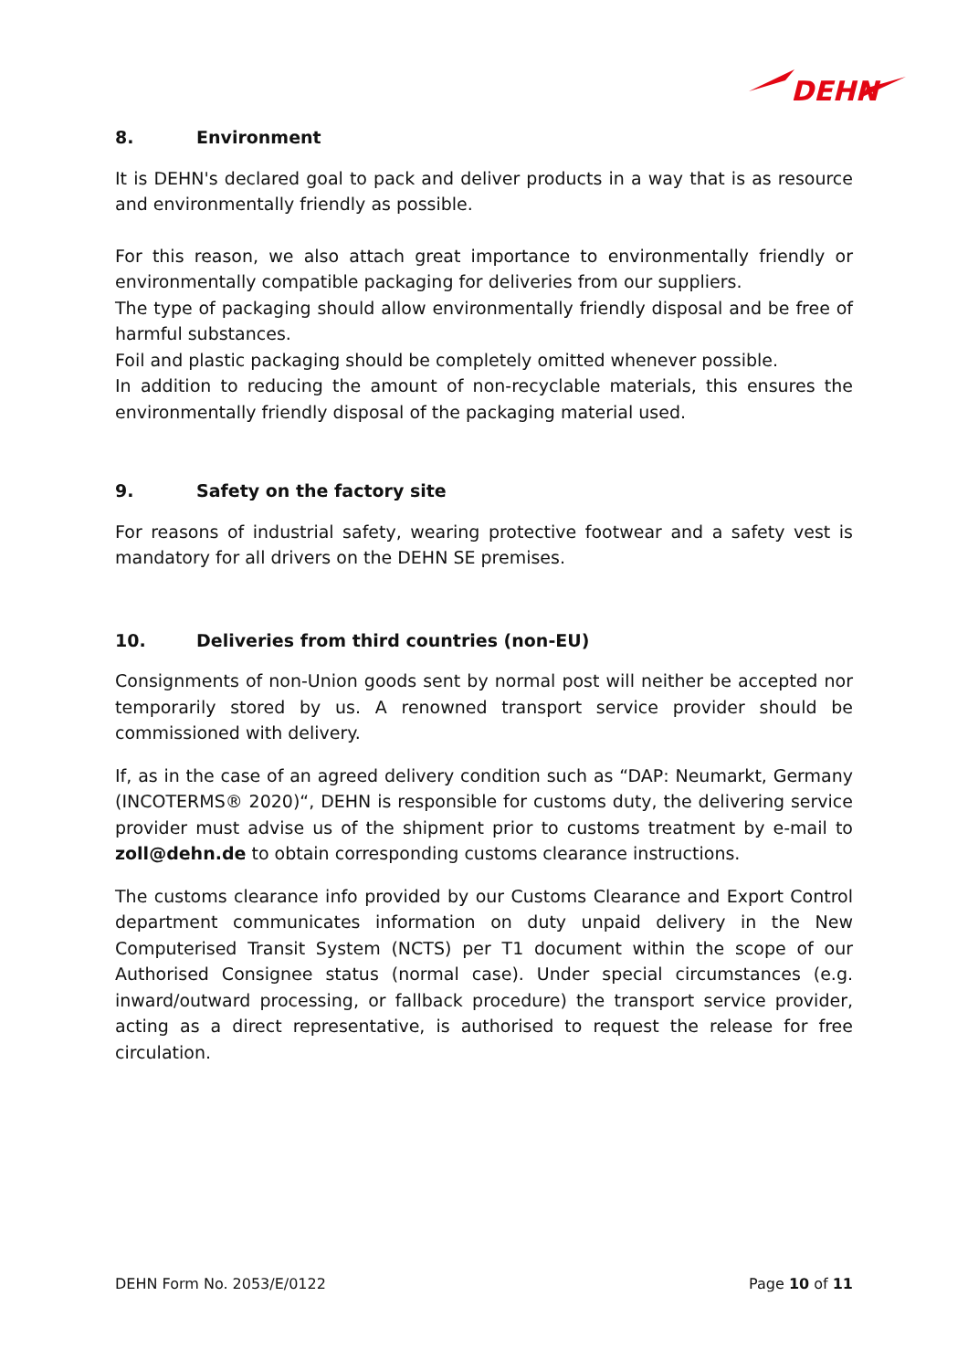DEHN
8. Environment
It is DEHN's declared goal to pack and deliver products in a way that is as resource and environmentally friendly as possible.
For this reason, we also attach great importance to environmentally friendly or environmentally compatible packaging for deliveries from our suppliers.
The type of packaging should allow environmentally friendly disposal and be free of harmful substances.
Foil and plastic packaging should be completely omitted whenever possible.
In addition to reducing the amount of non-recyclable materials, this ensures the environmentally friendly disposal of the packaging material used.
9. Safety on the factory site
For reasons of industrial safety, wearing protective footwear and a safety vest is mandatory for all drivers on the DEHN SE premises.
10. Deliveries from third countries (non-EU)
Consignments of non-Union goods sent by normal post will neither be accepted nor temporarily stored by us. A renowned transport service provider should be commissioned with delivery.
If, as in the case of an agreed delivery condition such as “DAP: Neumarkt, Germany (INCOTERMS® 2020)“, DEHN is responsible for customs duty, the delivering service provider must advise us of the shipment prior to customs treatment by e-mail to zoll@dehn.de to obtain corresponding customs clearance instructions.
The customs clearance info provided by our Customs Clearance and Export Control department communicates information on duty unpaid delivery in the New Computerised Transit System (NCTS) per T1 document within the scope of our Authorised Consignee status (normal case). Under special circumstances (e.g. inward/outward processing, or fallback procedure) the transport service provider, acting as a direct representative, is authorised to request the release for free circulation.
DEHN Form No. 2053/E/0122 Page 10 of 11